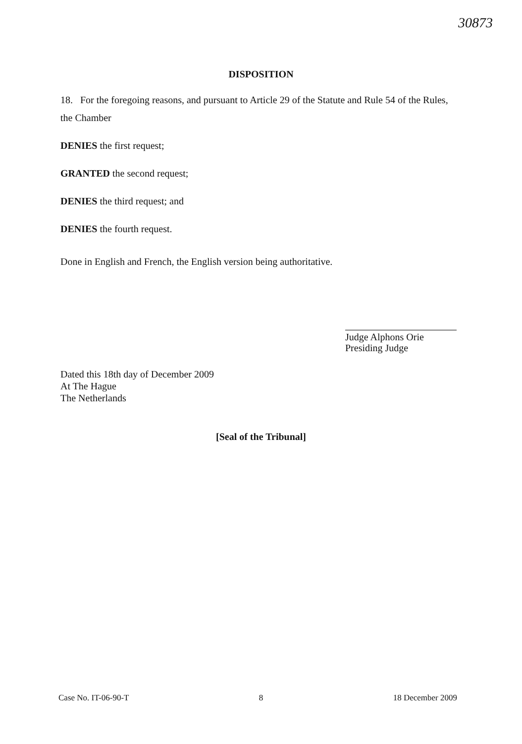30873
DISPOSITION
18. For the foregoing reasons, and pursuant to Article 29 of the Statute and Rule 54 of the Rules, the Chamber
DENIES the first request;
GRANTED the second request;
DENIES the third request; and
DENIES the fourth request.
Done in English and French, the English version being authoritative.
Judge Alphons Orie
Presiding Judge
Dated this 18th day of December 2009
At The Hague
The Netherlands
[Seal of the Tribunal]
Case No. IT-06-90-T 8 18 December 2009